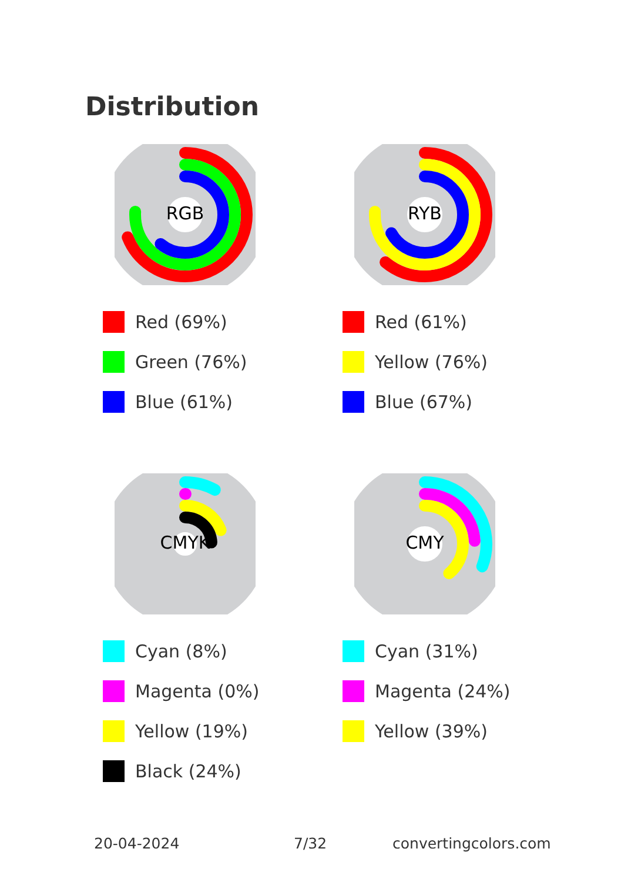Distribution
RGB
Red (69%)
Green (76%)
Blue (61%)
RYB
Red (61%)
Yellow (76%)
Blue (67%)
CMYK
Cyan (8%)
Magenta (0%)
Yellow (19%)
Black (24%)
CMY
Cyan (31%)
Magenta (24%)
Yellow (39%)
20-04-2024 7/32 convertingcolors.com